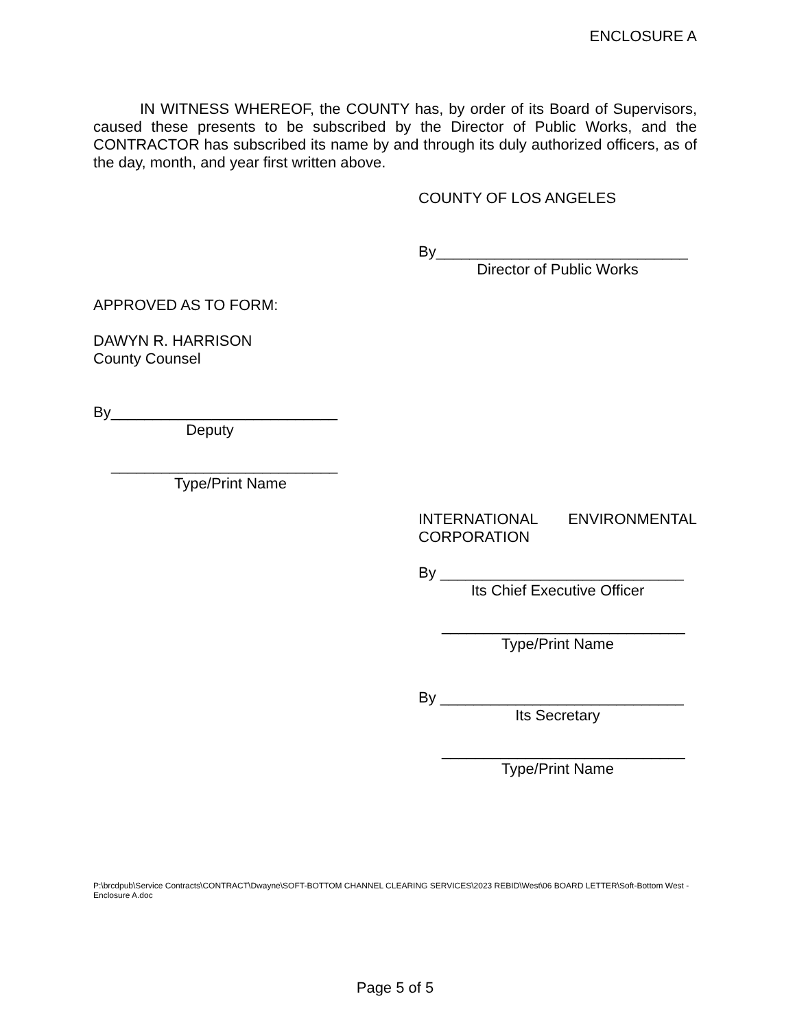ENCLOSURE A
IN WITNESS WHEREOF, the COUNTY has, by order of its Board of Supervisors, caused these presents to be subscribed by the Director of Public Works, and the CONTRACTOR has subscribed its name by and through its duly authorized officers, as of the day, month, and year first written above.
COUNTY OF LOS ANGELES
By______________________________
Director of Public Works
APPROVED AS TO FORM:
DAWYN R. HARRISON
County Counsel
By___________________________
Deputy
___________________________
Type/Print Name
INTERNATIONAL ENVIRONMENTAL
CORPORATION
By _____________________________
Its Chief Executive Officer
_____________________________
Type/Print Name
By _____________________________
Its Secretary
_____________________________
Type/Print Name
P:\brcdpub\Service Contracts\CONTRACT\Dwayne\SOFT-BOTTOM CHANNEL CLEARING SERVICES\2023 REBID\West\06 BOARD LETTER\Soft-Bottom West - Enclosure A.doc
Page 5 of 5